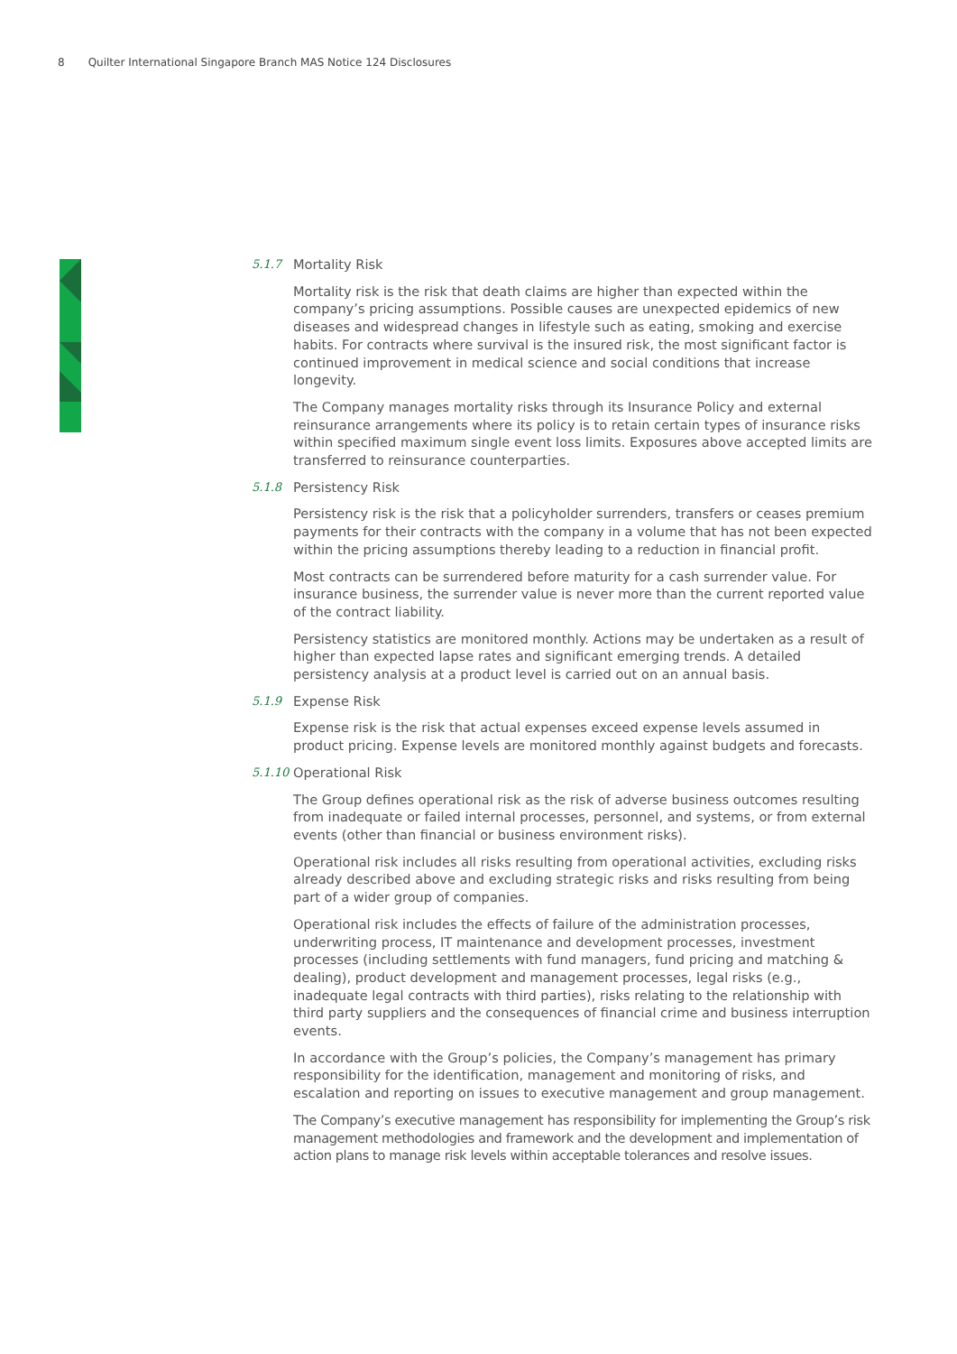8 Quilter International Singapore Branch MAS Notice 124 Disclosures
5.1.7 Mortality Risk
Mortality risk is the risk that death claims are higher than expected within the company’s pricing assumptions. Possible causes are unexpected epidemics of new diseases and widespread changes in lifestyle such as eating, smoking and exercise habits. For contracts where survival is the insured risk, the most significant factor is continued improvement in medical science and social conditions that increase longevity.
The Company manages mortality risks through its Insurance Policy and external reinsurance arrangements where its policy is to retain certain types of insurance risks within specified maximum single event loss limits. Exposures above accepted limits are transferred to reinsurance counterparties.
5.1.8 Persistency Risk
Persistency risk is the risk that a policyholder surrenders, transfers or ceases premium payments for their contracts with the company in a volume that has not been expected within the pricing assumptions thereby leading to a reduction in financial profit.
Most contracts can be surrendered before maturity for a cash surrender value. For insurance business, the surrender value is never more than the current reported value of the contract liability.
Persistency statistics are monitored monthly. Actions may be undertaken as a result of higher than expected lapse rates and significant emerging trends. A detailed persistency analysis at a product level is carried out on an annual basis.
5.1.9 Expense Risk
Expense risk is the risk that actual expenses exceed expense levels assumed in product pricing. Expense levels are monitored monthly against budgets and forecasts.
5.1.10 Operational Risk
The Group defines operational risk as the risk of adverse business outcomes resulting from inadequate or failed internal processes, personnel, and systems, or from external events (other than financial or business environment risks).
Operational risk includes all risks resulting from operational activities, excluding risks already described above and excluding strategic risks and risks resulting from being part of a wider group of companies.
Operational risk includes the effects of failure of the administration processes, underwriting process, IT maintenance and development processes, investment processes (including settlements with fund managers, fund pricing and matching & dealing), product development and management processes, legal risks (e.g., inadequate legal contracts with third parties), risks relating to the relationship with third party suppliers and the consequences of financial crime and business interruption events.
In accordance with the Group’s policies, the Company’s management has primary responsibility for the identification, management and monitoring of risks, and escalation and reporting on issues to executive management and group management.
The Company’s executive management has responsibility for implementing the Group’s risk management methodologies and framework and the development and implementation of action plans to manage risk levels within acceptable tolerances and resolve issues.